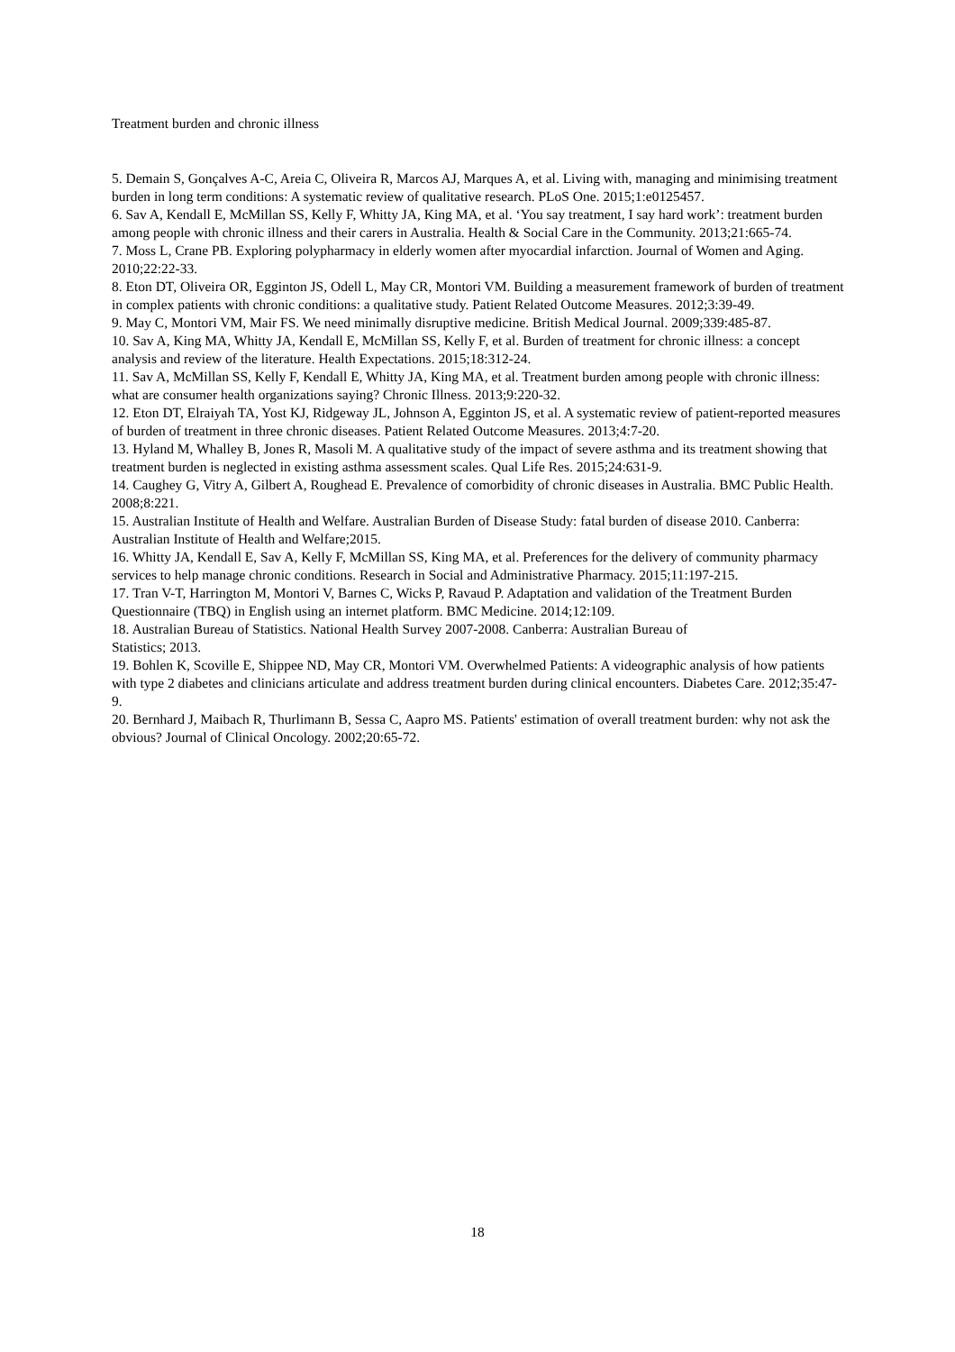Treatment burden and chronic illness
5. Demain S, Gonçalves A-C, Areia C, Oliveira R, Marcos AJ, Marques A, et al. Living with, managing and minimising treatment burden in long term conditions: A systematic review of qualitative research. PLoS One. 2015;1:e0125457.
6. Sav A, Kendall E, McMillan SS, Kelly F, Whitty JA, King MA, et al. ‘You say treatment, I say hard work’: treatment burden among people with chronic illness and their carers in Australia. Health & Social Care in the Community. 2013;21:665-74.
7. Moss L, Crane PB. Exploring polypharmacy in elderly women after myocardial infarction. Journal of Women and Aging. 2010;22:22-33.
8. Eton DT, Oliveira OR, Egginton JS, Odell L, May CR, Montori VM. Building a measurement framework of burden of treatment in complex patients with chronic conditions: a qualitative study. Patient Related Outcome Measures. 2012;3:39-49.
9. May C, Montori VM, Mair FS. We need minimally disruptive medicine. British Medical Journal. 2009;339:485-87.
10. Sav A, King MA, Whitty JA, Kendall E, McMillan SS, Kelly F, et al. Burden of treatment for chronic illness: a concept analysis and review of the literature. Health Expectations. 2015;18:312-24.
11. Sav A, McMillan SS, Kelly F, Kendall E, Whitty JA, King MA, et al. Treatment burden among people with chronic illness: what are consumer health organizations saying? Chronic Illness. 2013;9:220-32.
12. Eton DT, Elraiyah TA, Yost KJ, Ridgeway JL, Johnson A, Egginton JS, et al. A systematic review of patient-reported measures of burden of treatment in three chronic diseases. Patient Related Outcome Measures. 2013;4:7-20.
13. Hyland M, Whalley B, Jones R, Masoli M. A qualitative study of the impact of severe asthma and its treatment showing that treatment burden is neglected in existing asthma assessment scales. Qual Life Res. 2015;24:631-9.
14. Caughey G, Vitry A, Gilbert A, Roughead E. Prevalence of comorbidity of chronic diseases in Australia. BMC Public Health. 2008;8:221.
15. Australian Institute of Health and Welfare. Australian Burden of Disease Study: fatal burden of disease 2010. Canberra: Australian Institute of Health and Welfare;2015.
16. Whitty JA, Kendall E, Sav A, Kelly F, McMillan SS, King MA, et al. Preferences for the delivery of community pharmacy services to help manage chronic conditions. Research in Social and Administrative Pharmacy. 2015;11:197-215.
17. Tran V-T, Harrington M, Montori V, Barnes C, Wicks P, Ravaud P. Adaptation and validation of the Treatment Burden Questionnaire (TBQ) in English using an internet platform. BMC Medicine. 2014;12:109.
18. Australian Bureau of Statistics. National Health Survey 2007-2008. Canberra: Australian Bureau of
Statistics; 2013.
19. Bohlen K, Scoville E, Shippee ND, May CR, Montori VM. Overwhelmed Patients: A videographic analysis of how patients with type 2 diabetes and clinicians articulate and address treatment burden during clinical encounters. Diabetes Care. 2012;35:47-9.
20. Bernhard J, Maibach R, Thurlimann B, Sessa C, Aapro MS. Patients' estimation of overall treatment burden: why not ask the obvious? Journal of Clinical Oncology. 2002;20:65-72.
18